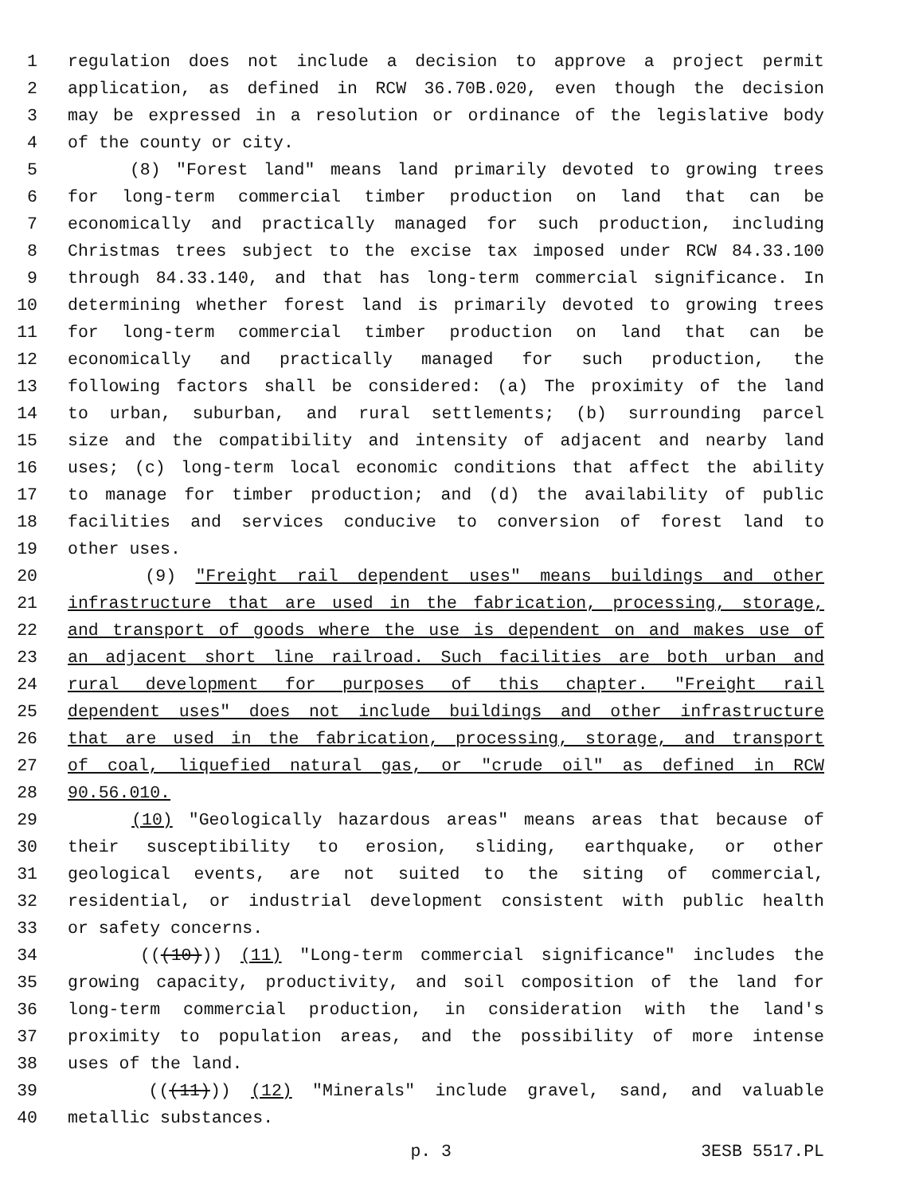1 regulation does not include a decision to approve a project permit
2 application, as defined in RCW 36.70B.020, even though the decision
3 may be expressed in a resolution or ordinance of the legislative body
4 of the county or city.
5 (8) "Forest land" means land primarily devoted to growing trees
6 for long-term commercial timber production on land that can be
7 economically and practically managed for such production, including
8 Christmas trees subject to the excise tax imposed under RCW 84.33.100
9 through 84.33.140, and that has long-term commercial significance. In
10 determining whether forest land is primarily devoted to growing trees
11 for long-term commercial timber production on land that can be
12 economically and practically managed for such production, the
13 following factors shall be considered: (a) The proximity of the land
14 to urban, suburban, and rural settlements; (b) surrounding parcel
15 size and the compatibility and intensity of adjacent and nearby land
16 uses; (c) long-term local economic conditions that affect the ability
17 to manage for timber production; and (d) the availability of public
18 facilities and services conducive to conversion of forest land to
19 other uses.
20 (9) "Freight rail dependent uses" means buildings and other
21 infrastructure that are used in the fabrication, processing, storage,
22 and transport of goods where the use is dependent on and makes use of
23 an adjacent short line railroad. Such facilities are both urban and
24 rural development for purposes of this chapter. "Freight rail
25 dependent uses" does not include buildings and other infrastructure
26 that are used in the fabrication, processing, storage, and transport
27 of coal, liquefied natural gas, or "crude oil" as defined in RCW
28 90.56.010.
29 (10) "Geologically hazardous areas" means areas that because of
30 their susceptibility to erosion, sliding, earthquake, or other
31 geological events, are not suited to the siting of commercial,
32 residential, or industrial development consistent with public health
33 or safety concerns.
34 (((10))) (11) "Long-term commercial significance" includes the
35 growing capacity, productivity, and soil composition of the land for
36 long-term commercial production, in consideration with the land's
37 proximity to population areas, and the possibility of more intense
38 uses of the land.
39 (((11))) (12) "Minerals" include gravel, sand, and valuable
40 metallic substances.
p. 3 3ESB 5517.PL